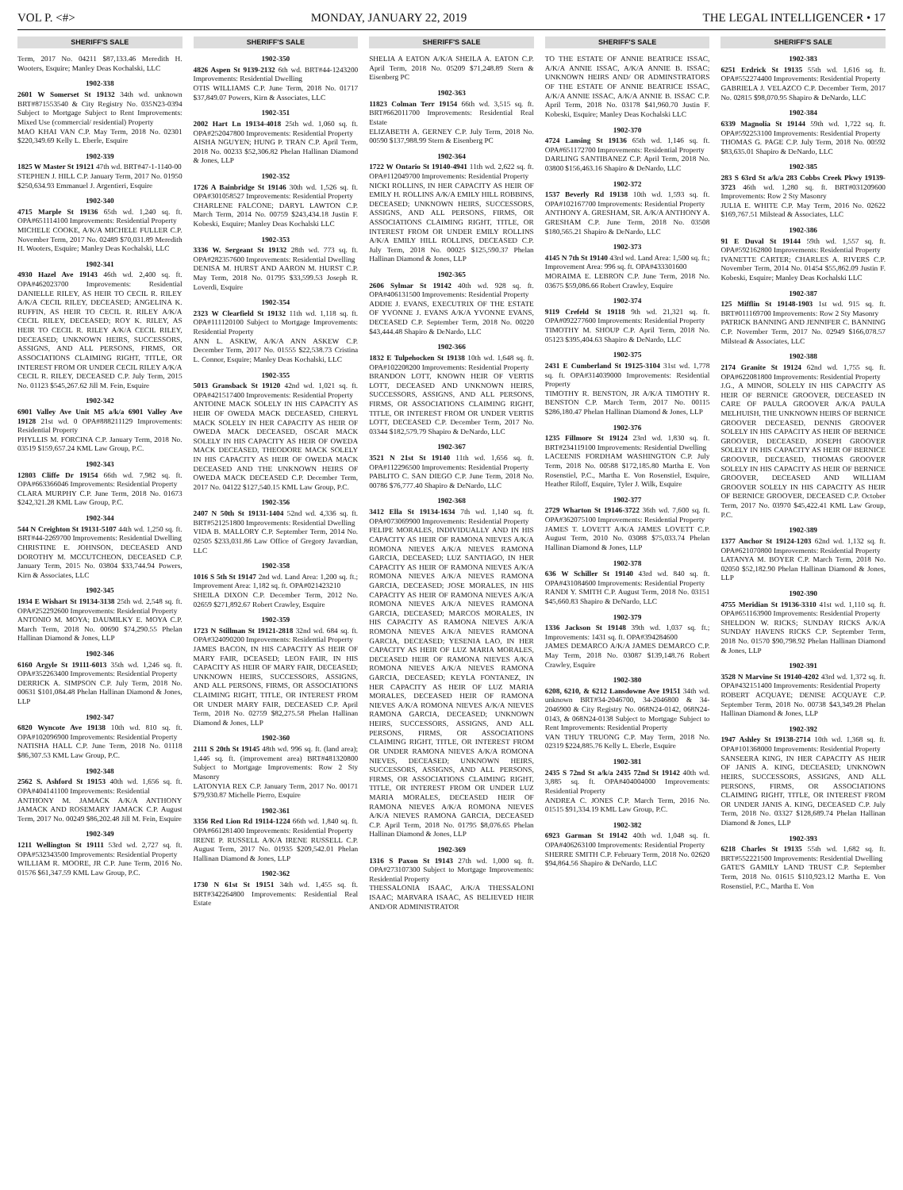VOL P. <#> MONDAY, JANUARY 22, 2019 THE LEGAL INTELLIGENCER • 17
SHERIFF'S SALE
Term, 2017 No. 04211 $87,133.46 Meredith H. Wooters, Esquire; Manley Deas Kochalski, LLC
1902-338
2601 W Somerset St 19132 34th wd. unknown BRT#871553540 & City Registry No. 035N23-0394 Subject to Mortgage Subject to Rent Improvements: Mixed Use (commercial/ residential) Property
MAO KHAI VAN C.P. May Term, 2018 No. 02301 $220,349.69 Kelly L. Eberle, Esquire
1902-339
1825 W Master St 19121 47th wd. BRT#47-1-1140-00
STEPHEN J. HILL C.P. January Term, 2017 No. 01950 $250,634.93 Emmanuel J. Argentieri, Esquire
1902-340
4715 Marple St 19136 65th wd. 1,240 sq. ft. OPA#651114100 Improvements: Residential Property
MICHELE COOKE, A/K/A MICHELE FULLER C.P. November Term, 2017 No. 02489 $70,031.89 Meredith H. Wooters, Esquire; Manley Deas Kochalski, LLC
1902-341
4930 Hazel Ave 19143 46th wd. 2,400 sq. ft. OPA#462023700 Improvements: Residential DANIELLE RILEY, AS HEIR TO CECIL R. RILEY A/K/A CECIL RILEY, DECEASED; ANGELINA K. RUFFIN, AS HEIR TO CECIL R. RILEY A/K/A CECIL RILEY, DECEASED; ROY K. RILEY, AS HEIR TO CECIL R. RILEY A/K/A CECIL RILEY, DECEASED; UNKNOWN HEIRS, SUCCESSORS, ASSIGNS, AND ALL PERSONS, FIRMS, OR ASSOCIATIONS CLAIMING RIGHT, TITLE, OR INTEREST FROM OR UNDER CECIL RILEY A/K/A CECIL R. RILEY, DECEASED C.P. July Term, 2015 No. 01123 $545,267.62 Jill M. Fein, Esquire
1902-342
6901 Valley Ave Unit M5 a/k/a 6901 Valley Ave 19128 21st wd. 0 OPA#888211129 Improvements: Residential Property
PHYLLIS M. FORCINA C.P. January Term, 2018 No. 03519 $159,657.24 KML Law Group, P.C.
1902-343
12803 Cliffe Dr 19154 66th wd. 7,982 sq. ft. OPA#663366046 Improvements: Residential Property
CLARA MURPHY C.P. June Term, 2018 No. 01673 $242,321.28 KML Law Group, P.C.
1902-344
544 N Creighton St 19131-5107 44th wd. 1,250 sq. ft. BRT#44-2269700 Improvements: Residential Dwelling
CHRISTINE E. JOHNSON, DECEASED AND DOROTHY M. MCCUTCHEON, DECEASED C.P. January Term, 2015 No. 03804 $33,744.94 Powers, Kirn & Associates, LLC
1902-345
1934 E Wishart St 19134-3138 25th wd. 2,548 sq. ft. OPA#252292600 Improvements: Residential Property
ANTONIO M. MOYA; DAUMILKY E. MOYA C.P. March Term, 2018 No. 00690 $74,290.55 Phelan Hallinan Diamond & Jones, LLP
1902-346
6160 Argyle St 19111-6013 35th wd. 1,246 sq. ft. OPA#352263400 Improvements: Residential Property
DERRICK A. SIMPSON C.P. July Term, 2018 No. 00631 $101,084.48 Phelan Hallinan Diamond & Jones, LLP
1902-347
6820 Wyncote Ave 19138 10th wd. 810 sq. ft. OPA#102096900 Improvements: Residential Property
NATISHA HALL C.P. June Term, 2018 No. 01118 $86,307.53 KML Law Group, P.C.
1902-348
2562 S. Ashford St 19153 40th wd. 1,656 sq. ft. OPA#404141100 Improvements: Residential
ANTHONY M. JAMACK A/K/A ANTHONY JAMACK AND ROSEMARY JAMACK C.P. August Term, 2017 No. 00249 $86,202.48 Jill M. Fein, Esquire
1902-349
1211 Wellington St 19111 53rd wd. 2,727 sq. ft. OPA#532343500 Improvements: Residential Property
WILLIAM R. MOORE, JR C.P. June Term, 2016 No. 01576 $61,347.59 KML Law Group, P.C.
SHERIFF'S SALE
1902-350
4826 Aspen St 9139-2132 6th wd. BRT#44-1243200 Improvements: Residential Dwelling
OTIS WILLIAMS C.P. June Term, 2018 No. 01717 $37,849.07 Powers, Kirn & Associates, LLC
1902-351
2002 Hart Ln 19134-4018 25th wd. 1,060 sq. ft. OPA#252047800 Improvements: Residential Property
AISHA NGUYEN; HUNG P. TRAN C.P. April Term, 2018 No. 00233 $52,306.82 Phelan Hallinan Diamond & Jones, LLP
1902-352
1726 A Bainbridge St 19146 30th wd. 1,526 sq. ft. OPA#301058527 Improvements: Residential Property
CHARLENE FALCONE; DARYL LAWTON C.P. March Term, 2014 No. 00759 $243,434.18 Justin F. Kobeski, Esquire; Manley Deas Kochalski LLC
1902-353
3336 W. Sergeant St 19132 28th wd. 773 sq. ft. OPA#282357600 Improvements: Residential Dwelling
DENISA M. HURST AND AARON M. HURST C.P. May Term, 2018 No. 01795 $33,599.53 Joseph R. Loverdi, Esquire
1902-354
2323 W Clearfield St 19132 11th wd. 1,118 sq. ft. OPA#111120100 Subject to Mortgage Improvements: Residential Property
ANN L. ASKEW, A/K/A ANN ASKEW C.P. December Term, 2017 No. 01555 $22,538.73 Cristina L. Connor, Esquire; Manley Deas Kochalski, LLC
1902-355
5013 Gransback St 19120 42nd wd. 1,021 sq. ft. OPA#421517400 Improvements: Residential Property
ANTOINE MACK SOLELY IN HIS CAPACITY AS HEIR OF OWEDA MACK DECEASED, CHERYL MACK SOLELY IN HER CAPACITY AS HEIR OF OWEDA MACK DECEASED, OSCAR MACK SOLELY IN HIS CAPACITY AS HEIR OF OWEDA MACK DECEASED, THEODORE MACK SOLELY IN HIS CAPACITY AS HEIR OF OWEDA MACK DECEASED AND THE UNKNOWN HEIRS OF OWEDA MACK DECEASED C.P. December Term, 2017 No. 04122 $127,540.15 KML Law Group, P.C.
1902-356
2407 N 50th St 19131-1404 52nd wd. 4,336 sq. ft. BRT#521251800 Improvements: Residential Dwelling
VIDA B. MALLORY C.P. September Term, 2014 No. 02505 $233,031.86 Law Office of Gregory Javardian, LLC
1902-358
1016 S 5th St 19147 2nd wd. Land Area: 1,200 sq. ft.; Improvement Area: 1,182 sq. ft. OPA#021423210
SHEILA DIXON C.P. December Term, 2012 No. 02659 $271,892.67 Robert Crawley, Esquire
1902-359
1723 N Stillman St 19121-2818 32nd wd. 684 sq. ft. OPA#324090200 Improvements: Residential Property
JAMES BACON, IN HIS CAPACITY AS HEIR OF MARY FAIR, DCEASED; LEON FAIR, IN HIS CAPACITY AS HEIR OF MARY FAIR, DECEASED; UNKNOWN HEIRS, SUCCESSORS, ASSIGNS, AND ALL PERSONS, FIRMS, OR ASSOCIATIONS CLAIMING RIGHT, TITLE, OR INTEREST FROM OR UNDER MARY FAIR, DECEASED C.P. April Term, 2018 No. 02759 $82,275.58 Phelan Hallinan Diamond & Jones, LLP
1902-360
2111 S 20th St 19145 48th wd. 996 sq. ft. (land area); 1,446 sq. ft. (improvement area) BRT#481320800 Subject to Mortgage Improvements: Row 2 Sty Masonry
LATONYIA REX C.P. January Term, 2017 No. 00171 $79,930.87 Michelle Pierro, Esquire
1902-361
3356 Red Lion Rd 19114-1224 66th wd. 1,840 sq. ft. OPA#661281400 Improvements: Residential Property
IRENE P. RUSSELL A/K/A IRENE RUSSELL C.P. August Term, 2017 No. 01935 $209,542.01 Phelan Hallinan Diamond & Jones, LLP
1902-362
1730 N 61st St 19151 34th wd. 1,455 sq. ft. BRT#342264800 Improvements: Residential Real Estate
SHERIFF'S SALE
SHELIA A EATON A/K/A SHEILA A. EATON C.P. April Term, 2018 No. 05209 $71,248.89 Stern & Eisenberg PC
1902-363
11823 Colman Terr 19154 66th wd. 3,515 sq. ft. BRT#662011700 Improvements: Residential Real Estate
ELIZABETH A. GERNEY C.P. July Term, 2018 No. 00590 $137,988.99 Stern & Eisenberg PC
1902-364
1722 W Ontario St 19140-4941 11th wd. 2,622 sq. ft. OPA#112049700 Improvements: Residential Property
NICKI ROLLINS, IN HER CAPACITY AS HEIR OF EMILY H. ROLLINS A/K/A EMILY HILL ROBBINS, DECEASED; UNKNOWN HEIRS, SUCCESSORS, ASSIGNS, AND ALL PERSONS, FIRMS, OR ASSOCIATIONS CLAIMING RIGHT, TITLE, OR INTEREST FROM OR UNDER EMILY ROLLINS A/K/A EMILY HILL ROLLINS, DECEASED C.P. July Term, 2018 No. 00025 $125,590.37 Phelan Hallinan Diamond & Jones, LLP
1902-365
2606 Sylmar St 19142 40th wd. 928 sq. ft. OPA#406131500 Improvements: Residential Property
ADDIE J. EVANS, EXECUTRIX OF THE ESTATE OF YVONNE J. EVANS A/K/A YVONNE EVANS, DECEASED C.P. September Term, 2018 No. 00220 $43,444.48 Shapiro & DeNardo, LLC
1902-366
1832 E Tulpehocken St 19138 10th wd. 1,648 sq. ft. OPA#102208200 Improvements: Residential Property
BRANDON LOTT, KNOWN HEIR OF VERTIS LOTT, DECEASED AND UNKNOWN HEIRS, SUCCESSORS, ASSIGNS, AND ALL PERSONS, FIRMS, OR ASSOCIATIONS CLAIMING RIGHT, TITLE, OR INTEREST FROM OR UNDER VERTIS LOTT, DECEASED C.P. December Term, 2017 No. 03344 $182,579.79 Shapiro & DeNardo, LLC
1902-367
3521 N 21st St 19140 11th wd. 1,656 sq. ft. OPA#112296500 Improvements: Residential Property
PABLITO C. SAN DIEGO C.P. June Term, 2018 No. 00786 $76,777.40 Shapiro & DeNardo, LLC
1902-368
3412 Ella St 19134-1634 7th wd. 1,140 sq. ft. OPA#073069900 Improvements: Residential Property
FELIPE MORALES, INDIVIDUALLY AND IN HIS CAPACITY AS HEIR OF RAMONA NIEVES A/K/A ROMONA NIEVES A/K/A NIEVES RAMONA GARCIA, DECEASED; LUZ SANTIAGO, IN HER CAPACITY AS HEIR OF RAMONA NIEVES A/K/A ROMONA NIEVES A/K/A NIEVES RAMONA GARCIA, DECEASED; JOSE MORALES, IN HIS CAPACITY AS HEIR OF RAMONA NIEVES A/K/A ROMONA NIEVES A/K/A NIEVES RAMONA GARCIA, DECEASED; MARCOS MORALES, IN HIS CAPACITY AS RAMONA NIEVES A/K/A ROMONA NIEVES A/K/A NIEVES RAMONA GARCIA, DECEASED; YESENIA LAO, IN HER CAPACITY AS HEIR OF LUZ MARIA MORALES, DECEASED HEIR OF RAMONA NIEVES A/K/A ROMONA NIEVES A/K/A NIEVES RAMONA GARCIA, DECEASED; KEYLA FONTANEZ, IN HER CAPACITY AS HEIR OF LUZ MARIA MORALES, DECEASED HEIR OF RAMONA NIEVES A/K/A ROMONA NIEVES A/K/A NIEVES RAMONA GARCIA, DECEASED; UNKNOWN HEIRS, SUCCESSORS, ASSIGNS, AND ALL PERSONS, FIRMS, OR ASSOCIATIONS CLAIMING RIGHT, TITLE, OR INTEREST FROM OR UNDER RAMONA NIEVES A/K/A ROMONA NIEVES, DECEASED; UNKNOWN HEIRS, SUCCESSORS, ASSIGNS, AND ALL PERSONS, FIRMS, OR ASSOCIATIONS CLAIMING RIGHT, TITLE, OR INTEREST FROM OR UNDER LUZ MARIA MORALES, DECEASED HEIR OF RAMONA NIEVES A/K/A ROMONA NIEVES A/K/A NIEVES RAMONA GARCIA, DECEASED C.P. April Term, 2018 No. 01795 $8,076.65 Phelan Hallinan Diamond & Jones, LLP
1902-369
1316 S Paxon St 19143 27th wd. 1,000 sq. ft. OPA#273107300 Subject to Mortgage Improvements: Residential Property
THESSALONIA ISAAC, A/K/A THESSALONI ISAAC; MARVARA ISAAC, AS BELIEVED HEIR AND/OR ADMINISTRATOR
SHERIFF'S SALE
TO THE ESTATE OF ANNIE BEATRICE ISSAC, A/K/A ANNIE ISSAC, A/K/A ANNIE B. ISSAC; UNKNOWN HEIRS AND/ OR ADMINSTRATORS OF THE ESTATE OF ANNIE BEATRICE ISSAC, A/K/A ANNIE ISSAC, A/K/A ANNIE B. ISSAC C.P. April Term, 2018 No. 03178 $41,960.70 Justin F. Kobeski, Esquire; Manley Deas Kochalski LLC
1902-370
4724 Lansing St 19136 65th wd. 1,146 sq. ft. OPA#651172700 Improvements: Residential Property
DARLING SANTIBANEZ C.P. April Term, 2018 No. 03800 $156,463.16 Shapiro & DeNardo, LLC
1902-372
1537 Beverly Rd 19138 10th wd. 1,593 sq. ft. OPA#102167700 Improvements: Residential Property
ANTHONY A. GRESHAM, SR. A/K/A ANTHONY A. GRESHAM C.P. June Term, 2018 No. 03508 $180,565.21 Shapiro & DeNardo, LLC
1902-373
4145 N 7th St 19140 43rd wd. Land Area: 1,500 sq. ft.; Improvement Area: 996 sq. ft. OPA#433301600
MORAIMA E. LEBRON C.P. June Term, 2018 No. 03675 $59,086.66 Robert Crawley, Esquire
1902-374
9119 Crefeld St 19118 9th wd. 21,321 sq. ft. OPA#092277600 Improvements: Residential Property
TIMOTHY M. SHOUP C.P. April Term, 2018 No. 05123 $395,404.63 Shapiro & DeNardo, LLC
1902-375
2431 E Cumberland St 19125-3104 31st wd. 1,778 sq. ft. OPA#314039000 Improvements: Residential Property
TIMOTHY R. BENSTON, JR A/K/A TIMOTHY R. BENSTON C.P. March Term, 2017 No. 00115 $286,180.47 Phelan Hallinan Diamond & Jones, LLP
1902-376
1235 Fillmore St 19124 23rd wd. 1,830 sq. ft. BRT#234119100 Improvements: Residential Dwelling
LACEENIS FORDHAM WASHINGTON C.P. July Term, 2018 No. 00588 $172,185.80 Martha E. Von Rosenstiel, P.C., Martha E. Von Rosenstiel, Esquire, Heather Riloff, Esquire, Tyler J. Wilk, Esquire
1902-377
2729 Wharton St 19146-3722 36th wd. 7,600 sq. ft. OPA#362075100 Improvements: Residential Property
JAMES T. LOVETT A/K/A JAMES LOVETT C.P. August Term, 2010 No. 03088 $75,033.74 Phelan Hallinan Diamond & Jones, LLP
1902-378
636 W Schiller St 19140 43rd wd. 840 sq. ft. OPA#431084600 Improvements: Residential Property
RANDI Y. SMITH C.P. August Term, 2018 No. 03151 $45,660.83 Shapiro & DeNardo, LLC
1902-379
1336 Jackson St 19148 39th wd. 1,037 sq. ft.; Improvements: 1431 sq. ft. OPA#394284600
JAMES DEMARCO A/K/A JAMES DEMARCO C.P. May Term, 2018 No. 03087 $139,148.76 Robert Crawley, Esquire
1902-380
6208, 6210, & 6212 Lansdowne Ave 19151 34th wd. unknown BRT#34-2046700, 34-2046800 & 34-2046900 & City Registry No. 068N24-0142, 068N24-0143, & 068N24-0138 Subject to Mortgage Subject to Rent Improvements: Residential Property
VAN THUY TRUONG C.P. May Term, 2018 No. 02319 $224,885.76 Kelly L. Eberle, Esquire
1902-381
2435 S 72nd St a/k/a 2435 72nd St 19142 40th wd. 3,885 sq. ft. OPA#404004000 Improvements: Residential Property
ANDREA C. JONES C.P. March Term, 2016 No. 01515 $91,334.19 KML Law Group, P.C.
1902-382
6923 Garman St 19142 40th wd. 1,048 sq. ft. OPA#406263100 Improvements: Residential Property
SHERRE SMITH C.P. February Term, 2018 No. 02620 $94,864.56 Shapiro & DeNardo, LLC
SHERIFF'S SALE
1902-383
6251 Erdrick St 19135 55th wd. 1,616 sq. ft. OPA#552274400 Improvements: Residential Property
GABRIELA J. VELAZCO C.P. December Term, 2017 No. 02815 $98,070.95 Shapiro & DeNardo, LLC
1902-384
6339 Magnolia St 19144 59th wd. 1,722 sq. ft. OPA#592253100 Improvements: Residential Property
THOMAS G. PAGE C.P. July Term, 2018 No. 00592 $83,635.01 Shapiro & DeNardo, LLC
1902-385
283 S 63rd St a/k/a 283 Cobbs Creek Pkwy 19139-3723 46th wd. 1,280 sq. ft. BRT#031209600 Improvements: Row 2 Sty Masonry
JULIA E. WHITE C.P. May Term, 2016 No. 02622 $169,767.51 Milstead & Associates, LLC
1902-386
91 E Duval St 19144 59th wd. 1,557 sq. ft. OPA#592162800 Improvements: Residential Property
IVANETTE CARTER; CHARLES A. RIVERS C.P. November Term, 2014 No. 01454 $55,862.09 Justin F. Kobeski, Esquire; Manley Deas Kochalski LLC
1902-387
125 Mifflin St 19148-1903 1st wd. 915 sq. ft. BRT#011169700 Improvements: Row 2 Sty Masonry
PATRICK BANNING AND JENNIFER C. BANNING C.P. November Term, 2017 No. 02949 $166,078.57 Milstead & Associates, LLC
1902-388
2174 Granite St 19124 62nd wd. 1,755 sq. ft. OPA#622081800 Improvements: Residential Property
J.G., A MINOR, SOLELY IN HIS CAPACITY AS HEIR OF BERNICE GROOVER, DECEASED IN CARE OF PAULA GROOVER A/K/A PAULA MELHUISH, THE UNKNOWN HEIRS OF BERNICE GROOVER DECEASED, DENNIS GROOVER SOLELY IN HIS CAPACITY AS HEIR OF BERNICE GROOVER, DECEASED, JOSEPH GROOVER SOLELY IN HIS CAPACITY AS HEIR OF BERNICE GROOVER, DECEASED, THOMAS GROOVER SOLELY IN HIS CAPACITY AS HEIR OF BERNICE GROOVER, DECEASED AND WILLIAM GROOVER SOLELY IN HIS CAPACITY AS HEIR OF BERNICE GROOVER, DECEASED C.P. October Term, 2017 No. 03970 $45,422.41 KML Law Group, P.C.
1902-389
1377 Anchor St 19124-1203 62nd wd. 1,132 sq. ft. OPA#621070800 Improvements: Residential Property
LATANYA M. BOYER C.P. March Term, 2018 No. 02050 $52,182.90 Phelan Hallinan Diamond & Jones, LLP
1902-390
4755 Meridian St 19136-3310 41st wd. 1,110 sq. ft. OPA#651163900 Improvements: Residential Property
SHELDON W. RICKS; SUNDAY RICKS A/K/A SUNDAY HAVENS RICKS C.P. September Term, 2018 No. 01570 $90,798.92 Phelan Hallinan Diamond & Jones, LLP
1902-391
3528 N Marvine St 19140-4202 43rd wd. 1,372 sq. ft. OPA#432151400 Improvements: Residential Property
ROBERT ACQUAYE; DENISE ACQUAYE C.P. September Term, 2018 No. 00738 $43,349.28 Phelan Hallinan Diamond & Jones, LLP
1902-392
1947 Ashley St 19138-2714 10th wd. 1,368 sq. ft. OPA#101368000 Improvements: Residential Property
SANSEERA KING, IN HER CAPACITY AS HEIR OF JANIS A. KING, DECEASED; UNKNOWN HEIRS, SUCCESSORS, ASSIGNS, AND ALL PERSONS, FIRMS, OR ASSOCIATIONS CLAIMING RIGHT, TITLE, OR INTEREST FROM OR UNDER JANIS A. KING, DECEASED C.P. July Term, 2018 No. 03327 $128,689.74 Phelan Hallinan Diamond & Jones, LLP
1902-393
6218 Charles St 19135 55th wd. 1,682 sq. ft. BRT#552221500 Improvements: Residential Dwelling
GATE'S GAMILY LAND TRUST C.P. September Term, 2018 No. 01615 $110,923.12 Martha E. Von Rosenstiel, P.C., Martha E. Von